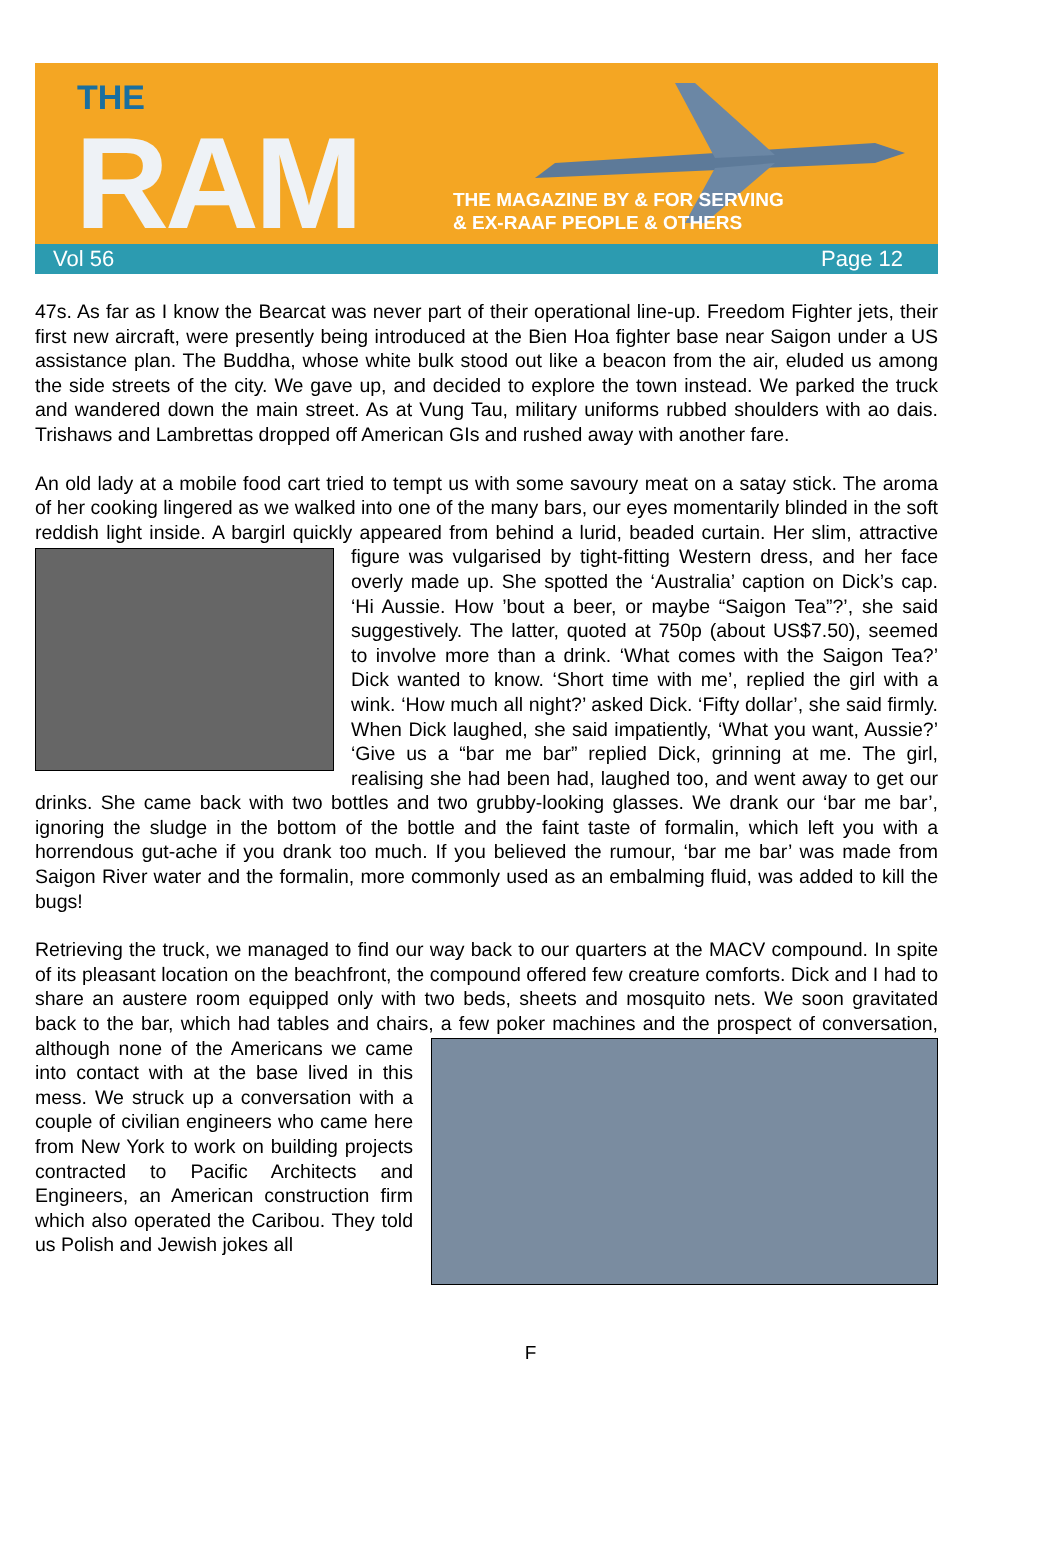THE
RAM
THE MAGAZINE BY & FOR SERVING
& EX-RAAF PEOPLE & OTHERS
Vol 56 Page 12
47s. As far as I know the Bearcat was never part of their operational line-up. Freedom Fighter jets, their first new aircraft, were presently being introduced at the Bien Hoa fighter base near Saigon under a US assistance plan. The Buddha, whose white bulk stood out like a beacon from the air, eluded us among the side streets of the city. We gave up, and decided to explore the town instead. We parked the truck and wandered down the main street. As at Vung Tau, military uniforms rubbed shoulders with ao dais. Trishaws and Lambrettas dropped off American GIs and rushed away with another fare.
An old lady at a mobile food cart tried to tempt us with some savoury meat on a satay stick. The aroma of her cooking lingered as we walked into one of the many bars, our eyes momentarily blinded in the soft reddish light inside. A bargirl quickly appeared from behind a lurid, beaded curtain. Her slim, attractive figure was vulgarised by tight-fitting Western dress, and her face overly made up. She spotted the ‘Australia’ caption on Dick’s cap. ‘Hi Aussie. How ’bout a beer, or maybe “Saigon Tea”?’, she said suggestively. The latter, quoted at 750p (about US$7.50), seemed to involve more than a drink. ‘What comes with the Saigon Tea?’ Dick wanted to know. ‘Short time with me’, replied the girl with a wink. ‘How much all night?’ asked Dick. ‘Fifty dollar’, she said firmly. When Dick laughed, she said impatiently, ‘What you want, Aussie?’ ‘Give us a “bar me bar” replied Dick, grinning at me. The girl, realising she had been had, laughed too, and went away to get our drinks. She came back with two bottles and two grubby-looking glasses. We drank our ‘bar me bar’, ignoring the sludge in the bottom of the bottle and the faint taste of formalin, which left you with a horrendous gut-ache if you drank too much. If you believed the rumour, ‘bar me bar’ was made from Saigon River water and the formalin, more commonly used as an embalming fluid, was added to kill the bugs!
Retrieving the truck, we managed to find our way back to our quarters at the MACV compound. In spite of its pleasant location on the beachfront, the compound offered few creature comforts. Dick and I had to share an austere room equipped only with two beds, sheets and mosquito nets. We soon gravitated back to the bar, which had tables and chairs, a few poker machines and the prospect of conversation, although none of the Americans we came into contact with at the base lived in this mess. We struck up a conversation with a couple of civilian engineers who came here from New York to work on building projects contracted to Pacific Architects and Engineers, an American construction firm which also operated the Caribou. They told us Polish and Jewish jokes all
F